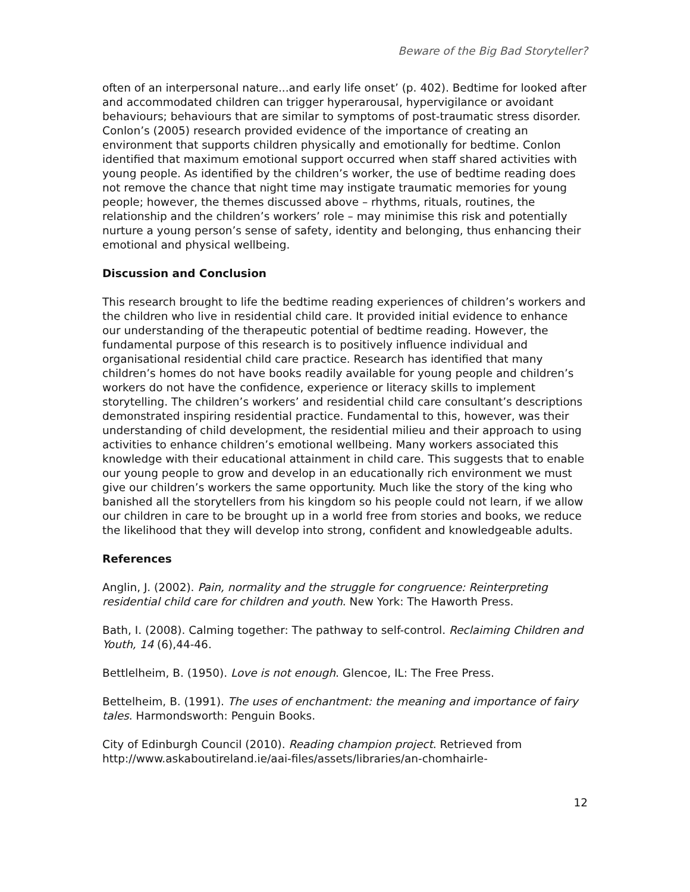Beware of the Big Bad Storyteller?
often of an interpersonal nature...and early life onset’ (p. 402). Bedtime for looked after and accommodated children can trigger hyperarousal, hypervigilance or avoidant behaviours; behaviours that are similar to symptoms of post-traumatic stress disorder. Conlon’s (2005) research provided evidence of the importance of creating an environment that supports children physically and emotionally for bedtime. Conlon identified that maximum emotional support occurred when staff shared activities with young people. As identified by the children’s worker, the use of bedtime reading does not remove the chance that night time may instigate traumatic memories for young people; however, the themes discussed above – rhythms, rituals, routines, the relationship and the children’s workers’ role – may minimise this risk and potentially nurture a young person’s sense of safety, identity and belonging, thus enhancing their emotional and physical wellbeing.
Discussion and Conclusion
This research brought to life the bedtime reading experiences of children’s workers and the children who live in residential child care. It provided initial evidence to enhance our understanding of the therapeutic potential of bedtime reading. However, the fundamental purpose of this research is to positively influence individual and organisational residential child care practice. Research has identified that many children’s homes do not have books readily available for young people and children’s workers do not have the confidence, experience or literacy skills to implement storytelling. The children’s workers’ and residential child care consultant’s descriptions demonstrated inspiring residential practice. Fundamental to this, however, was their understanding of child development, the residential milieu and their approach to using activities to enhance children’s emotional wellbeing. Many workers associated this knowledge with their educational attainment in child care. This suggests that to enable our young people to grow and develop in an educationally rich environment we must give our children’s workers the same opportunity. Much like the story of the king who banished all the storytellers from his kingdom so his people could not learn, if we allow our children in care to be brought up in a world free from stories and books, we reduce the likelihood that they will develop into strong, confident and knowledgeable adults.
References
Anglin, J. (2002). Pain, normality and the struggle for congruence: Reinterpreting residential child care for children and youth. New York: The Haworth Press.
Bath, I. (2008). Calming together: The pathway to self-control. Reclaiming Children and Youth, 14 (6),44-46.
Bettlelheim, B. (1950). Love is not enough. Glencoe, IL: The Free Press.
Bettelheim, B. (1991). The uses of enchantment: the meaning and importance of fairy tales. Harmondsworth: Penguin Books.
City of Edinburgh Council (2010). Reading champion project. Retrieved from http://www.askaboutireland.ie/aai-files/assets/libraries/an-chomhairle-
12